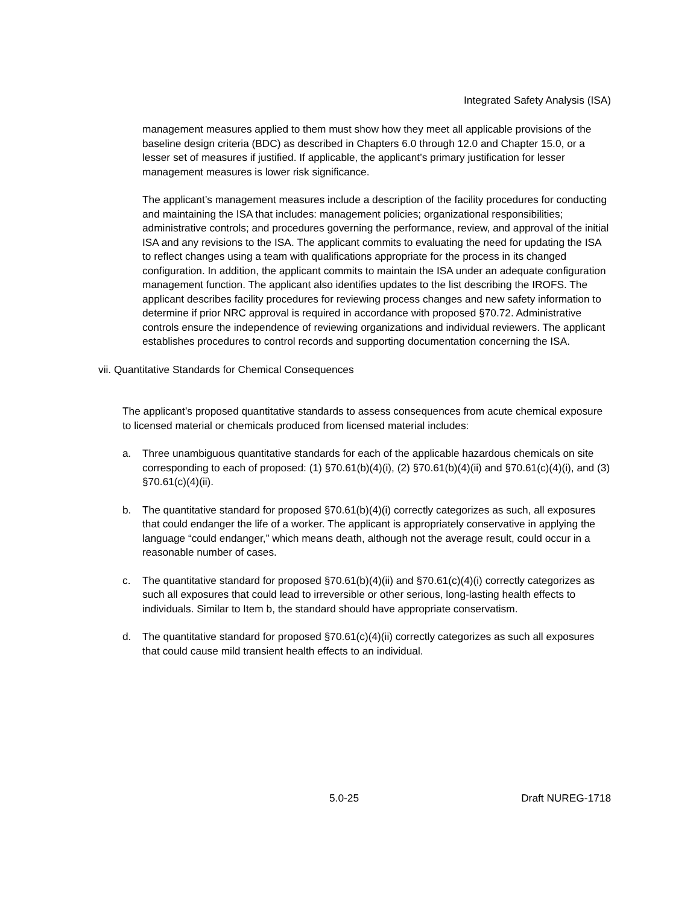Integrated Safety Analysis (ISA)
management measures applied to them must show how they meet all applicable provisions of the baseline design criteria (BDC) as described in Chapters 6.0 through 12.0 and Chapter 15.0, or a lesser set of measures if justified. If applicable, the applicant’s primary justification for lesser management measures is lower risk significance.
The applicant’s management measures include a description of the facility procedures for conducting and maintaining the ISA that includes: management policies; organizational responsibilities; administrative controls; and procedures governing the performance, review, and approval of the initial ISA and any revisions to the ISA. The applicant commits to evaluating the need for updating the ISA to reflect changes using a team with qualifications appropriate for the process in its changed configuration. In addition, the applicant commits to maintain the ISA under an adequate configuration management function. The applicant also identifies updates to the list describing the IROFS. The applicant describes facility procedures for reviewing process changes and new safety information to determine if prior NRC approval is required in accordance with proposed §70.72. Administrative controls ensure the independence of reviewing organizations and individual reviewers. The applicant establishes procedures to control records and supporting documentation concerning the ISA.
vii. Quantitative Standards for Chemical Consequences
The applicant’s proposed quantitative standards to assess consequences from acute chemical exposure to licensed material or chemicals produced from licensed material includes:
a. Three unambiguous quantitative standards for each of the applicable hazardous chemicals on site corresponding to each of proposed: (1) §70.61(b)(4)(i), (2) §70.61(b)(4)(ii) and §70.61(c)(4)(i), and (3) §70.61(c)(4)(ii).
b. The quantitative standard for proposed §70.61(b)(4)(i) correctly categorizes as such, all exposures that could endanger the life of a worker. The applicant is appropriately conservative in applying the language “could endanger,” which means death, although not the average result, could occur in a reasonable number of cases.
c. The quantitative standard for proposed §70.61(b)(4)(ii) and §70.61(c)(4)(i) correctly categorizes as such all exposures that could lead to irreversible or other serious, long-lasting health effects to individuals. Similar to Item b, the standard should have appropriate conservatism.
d. The quantitative standard for proposed §70.61(c)(4)(ii) correctly categorizes as such all exposures that could cause mild transient health effects to an individual.
5.0-25 Draft NUREG-1718